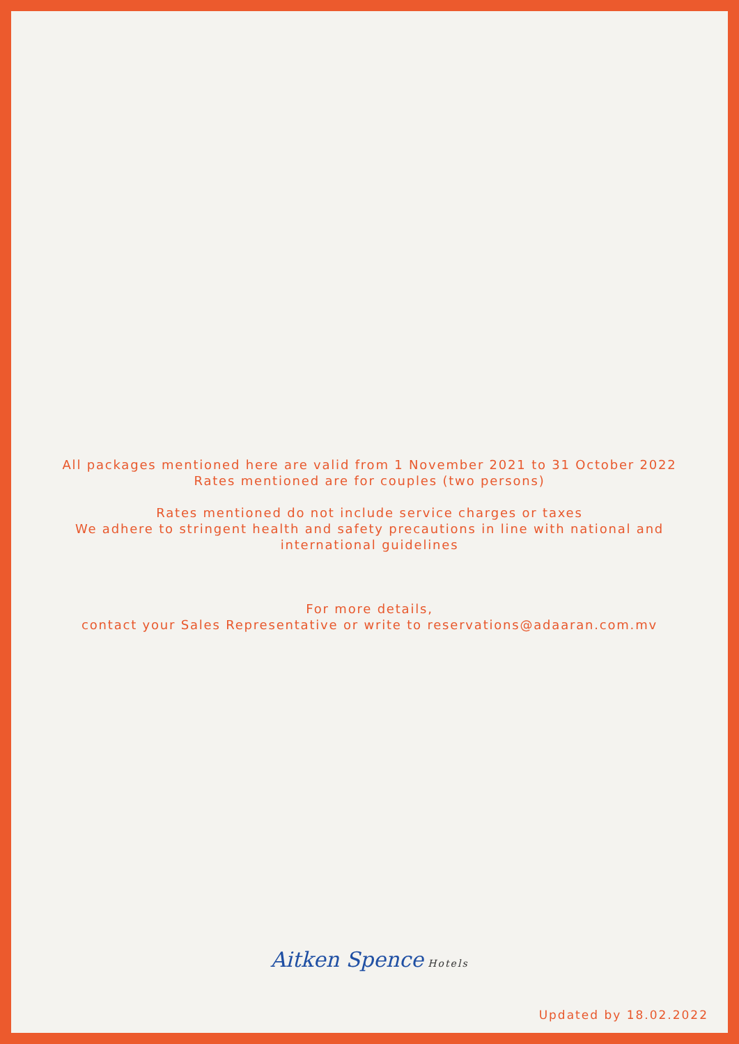All packages mentioned here are valid from 1 November 2021 to 31 October 2022
Rates mentioned are for couples (two persons)
Rates mentioned do not include service charges or taxes
We adhere to stringent health and safety precautions in line with national and
international guidelines
For more details,
contact your Sales Representative or write to reservations@adaaran.com.mv
Aitken Spence Hotels
Updated by 18.02.2022